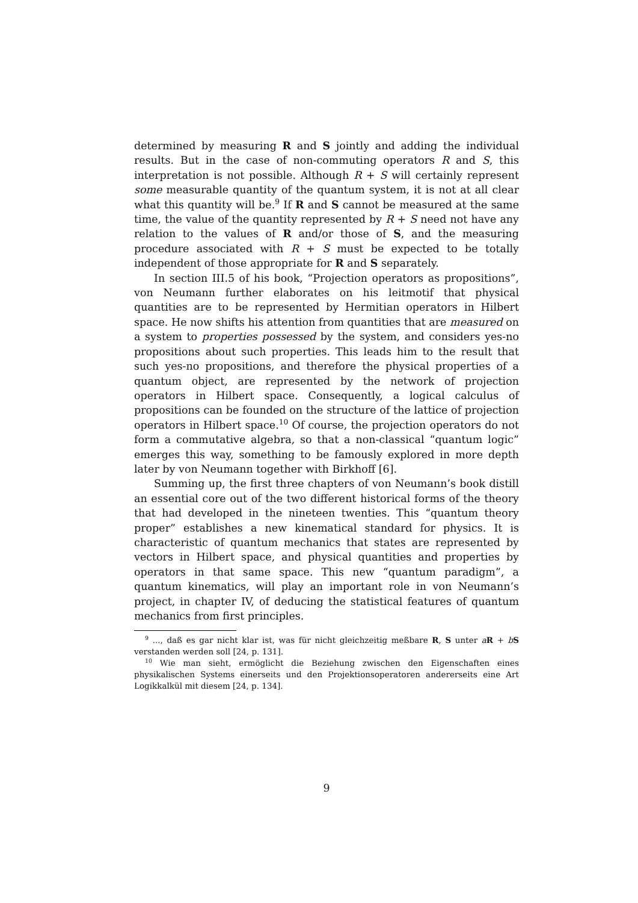determined by measuring R and S jointly and adding the individual results. But in the case of non-commuting operators R and S, this interpretation is not possible. Although R + S will certainly represent some measurable quantity of the quantum system, it is not at all clear what this quantity will be.<sup>9</sup> If R and S cannot be measured at the same time, the value of the quantity represented by R + S need not have any relation to the values of R and/or those of S, and the measuring procedure associated with R + S must be expected to be totally independent of those appropriate for R and S separately.
In section III.5 of his book, “Projection operators as propositions”, von Neumann further elaborates on his leitmotif that physical quantities are to be represented by Hermitian operators in Hilbert space. He now shifts his attention from quantities that are measured on a system to properties possessed by the system, and considers yes-no propositions about such properties. This leads him to the result that such yes-no propositions, and therefore the physical properties of a quantum object, are represented by the network of projection operators in Hilbert space. Consequently, a logical calculus of propositions can be founded on the structure of the lattice of projection operators in Hilbert space.<sup>10</sup> Of course, the projection operators do not form a commutative algebra, so that a non-classical “quantum logic” emerges this way, something to be famously explored in more depth later by von Neumann together with Birkhoff [6].
Summing up, the first three chapters of von Neumann’s book distill an essential core out of the two different historical forms of the theory that had developed in the nineteen twenties. This “quantum theory proper” establishes a new kinematical standard for physics. It is characteristic of quantum mechanics that states are represented by vectors in Hilbert space, and physical quantities and properties by operators in that same space. This new “quantum paradigm”, a quantum kinematics, will play an important role in von Neumann’s project, in chapter IV, of deducing the statistical features of quantum mechanics from first principles.
<sup>9</sup> ..., daß es gar nicht klar ist, was für nicht gleichzeitig meßbare R, S unter aR + bS verstanden werden soll [24, p. 131].
<sup>10</sup> Wie man sieht, ermöglicht die Beziehung zwischen den Eigenschaften eines physikalischen Systems einerseits und den Projektionsoperatoren andererseits eine Art Logikkalkül mit diesem [24, p. 134].
9